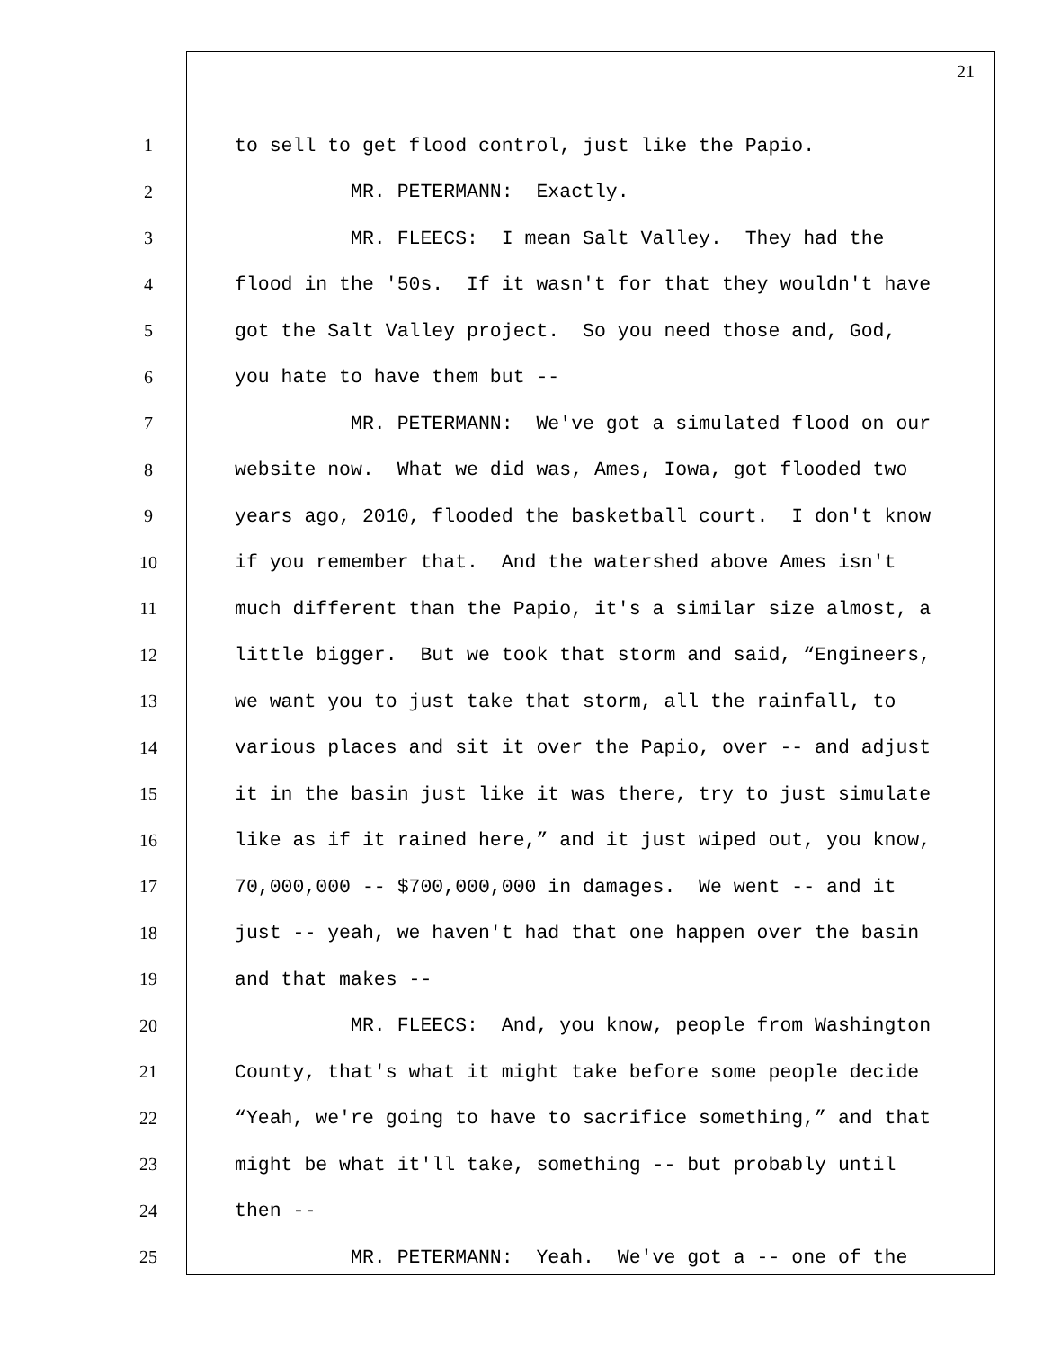21
1 to sell to get flood control, just like the Papio.
2 MR. PETERMANN: Exactly.
3 MR. FLEECS: I mean Salt Valley. They had the
4 flood in the '50s. If it wasn't for that they wouldn't have
5 got the Salt Valley project. So you need those and, God,
6 you hate to have them but --
7 MR. PETERMANN: We've got a simulated flood on our
8 website now. What we did was, Ames, Iowa, got flooded two
9 years ago, 2010, flooded the basketball court. I don't know
10 if you remember that. And the watershed above Ames isn't
11 much different than the Papio, it's a similar size almost, a
12 little bigger. But we took that storm and said, “Engineers,
13 we want you to just take that storm, all the rainfall, to
14 various places and sit it over the Papio, over -- and adjust
15 it in the basin just like it was there, try to just simulate
16 like as if it rained here,” and it just wiped out, you know,
17 70,000,000 -- $700,000,000 in damages. We went -- and it
18 just -- yeah, we haven't had that one happen over the basin
19 and that makes --
20 MR. FLEECS: And, you know, people from Washington
21 County, that's what it might take before some people decide
22 “Yeah, we're going to have to sacrifice something,” and that
23 might be what it'll take, something -- but probably until
24 then --
25 MR. PETERMANN: Yeah. We've got a -- one of the